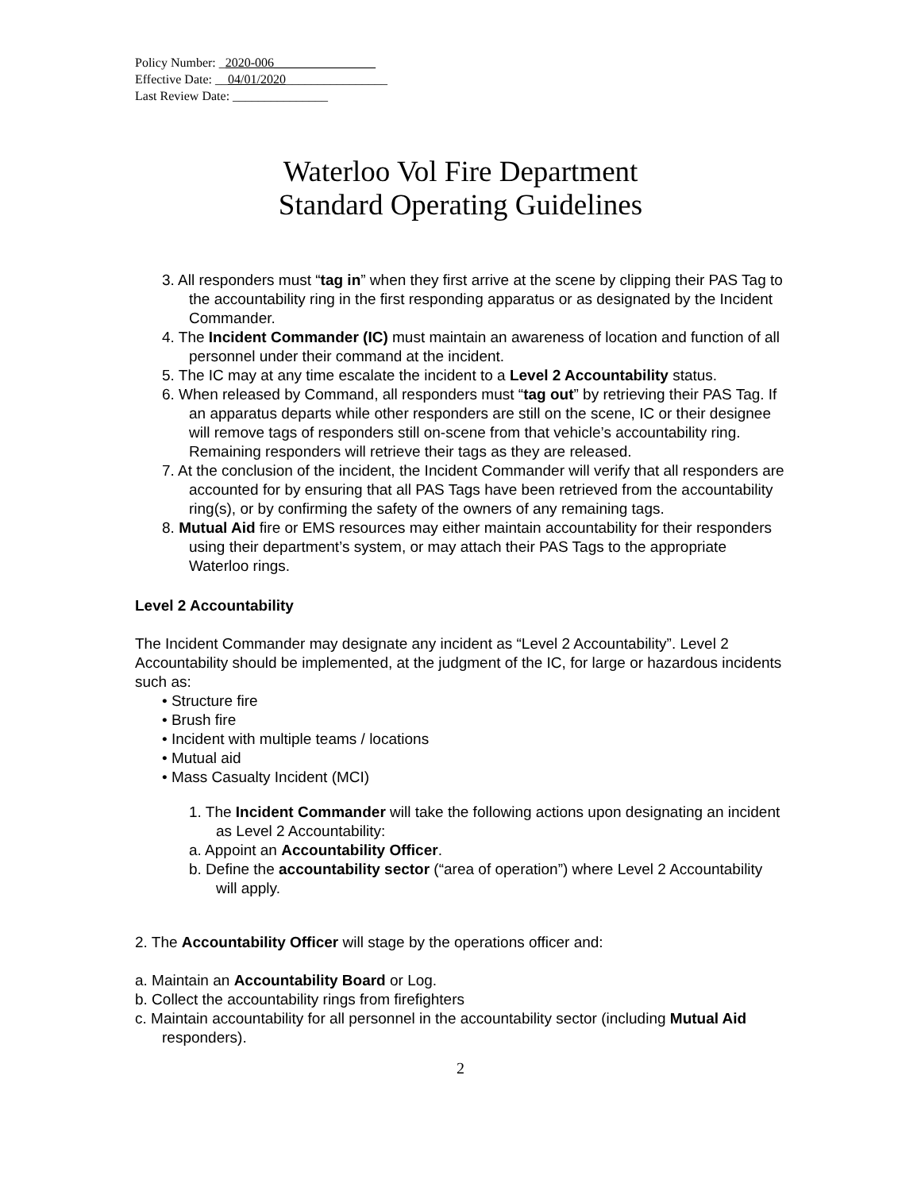Policy Number: _2020-006________________
Effective Date: __04/01/2020________________
Last Review Date: _______________
Waterloo Vol Fire Department
Standard Operating Guidelines
3. All responders must “tag in” when they first arrive at the scene by clipping their PAS Tag to the accountability ring in the first responding apparatus or as designated by the Incident Commander.
4. The Incident Commander (IC) must maintain an awareness of location and function of all personnel under their command at the incident.
5. The IC may at any time escalate the incident to a Level 2 Accountability status.
6. When released by Command, all responders must “tag out” by retrieving their PAS Tag. If an apparatus departs while other responders are still on the scene, IC or their designee will remove tags of responders still on-scene from that vehicle’s accountability ring. Remaining responders will retrieve their tags as they are released.
7. At the conclusion of the incident, the Incident Commander will verify that all responders are accounted for by ensuring that all PAS Tags have been retrieved from the accountability ring(s), or by confirming the safety of the owners of any remaining tags.
8. Mutual Aid fire or EMS resources may either maintain accountability for their responders using their department’s system, or may attach their PAS Tags to the appropriate Waterloo rings.
Level 2 Accountability
The Incident Commander may designate any incident as “Level 2 Accountability”. Level 2 Accountability should be implemented, at the judgment of the IC, for large or hazardous incidents such as:
• Structure fire
• Brush fire
• Incident with multiple teams / locations
• Mutual aid
• Mass Casualty Incident (MCI)
1. The Incident Commander will take the following actions upon designating an incident as Level 2 Accountability:
a. Appoint an Accountability Officer.
b. Define the accountability sector (“area of operation”) where Level 2 Accountability will apply.
2. The Accountability Officer will stage by the operations officer and:
a. Maintain an Accountability Board or Log.
b. Collect the accountability rings from firefighters
c. Maintain accountability for all personnel in the accountability sector (including Mutual Aid responders).
2